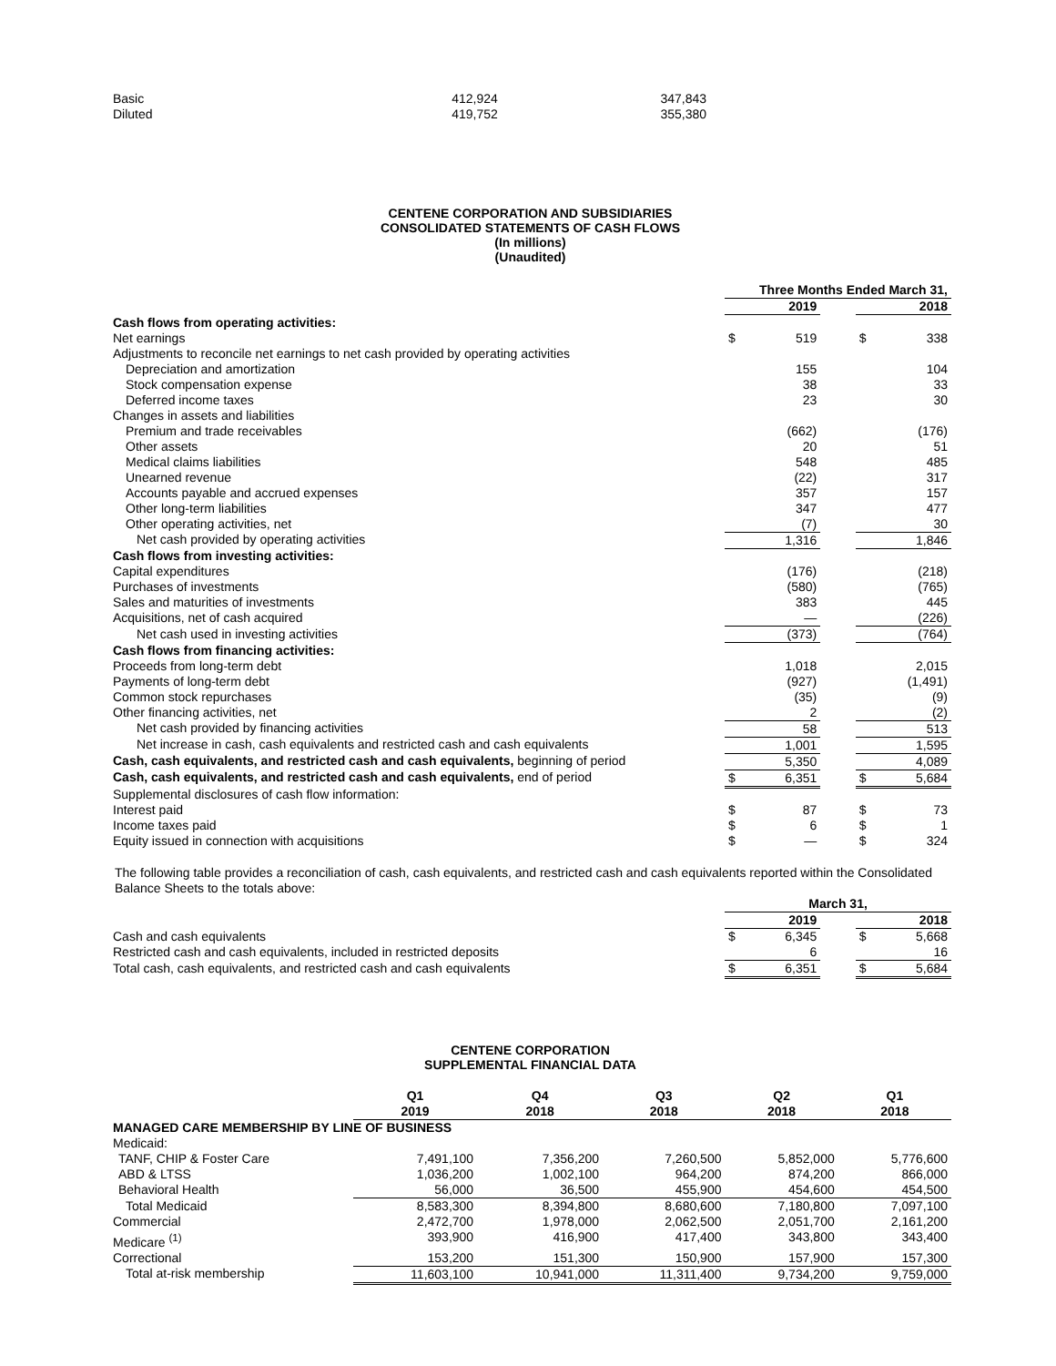| Basic | 412,924 | 347,843 |
| Diluted | 419,752 | 355,380 |
CENTENE CORPORATION AND SUBSIDIARIES
CONSOLIDATED STATEMENTS OF CASH FLOWS
(In millions)
(Unaudited)
| | Three Months Ended March 31, | | | | |
| --- | --- | --- | --- | --- | --- |
| | | 2019 | | | 2018 |
| Cash flows from operating activities: | | | | | |
| Net earnings | $ | 519 | | $ | 338 |
| Adjustments to reconcile net earnings to net cash provided by operating activities | | | | | |
| Depreciation and amortization | | 155 | | | 104 |
| Stock compensation expense | | 38 | | | 33 |
| Deferred income taxes | | 23 | | | 30 |
| Changes in assets and liabilities | | | | | |
| Premium and trade receivables | | (662) | | | (176) |
| Other assets | | 20 | | | 51 |
| Medical claims liabilities | | 548 | | | 485 |
| Unearned revenue | | (22) | | | 317 |
| Accounts payable and accrued expenses | | 357 | | | 157 |
| Other long-term liabilities | | 347 | | | 477 |
| Other operating activities, net | | (7) | | | 30 |
| Net cash provided by operating activities | | 1,316 | | | 1,846 |
| Cash flows from investing activities: | | | | | |
| Capital expenditures | | (176) | | | (218) |
| Purchases of investments | | (580) | | | (765) |
| Sales and maturities of investments | | 383 | | | 445 |
| Acquisitions, net of cash acquired | | — | | | (226) |
| Net cash used in investing activities | | (373) | | | (764) |
| Cash flows from financing activities: | | | | | |
| Proceeds from long-term debt | | 1,018 | | | 2,015 |
| Payments of long-term debt | | (927) | | | (1,491) |
| Common stock repurchases | | (35) | | | (9) |
| Other financing activities, net | | 2 | | | (2) |
| Net cash provided by financing activities | | 58 | | | 513 |
| Net increase in cash, cash equivalents and restricted cash and cash equivalents | | 1,001 | | | 1,595 |
| Cash, cash equivalents, and restricted cash and cash equivalents, beginning of period | | 5,350 | | | 4,089 |
| Cash, cash equivalents, and restricted cash and cash equivalents, end of period | $ | 6,351 | | $ | 5,684 |
| Supplemental disclosures of cash flow information: | | | | | |
| Interest paid | $ | 87 | | $ | 73 |
| Income taxes paid | $ | 6 | | $ | 1 |
| Equity issued in connection with acquisitions | $ | — | | $ | 324 |
The following table provides a reconciliation of cash, cash equivalents, and restricted cash and cash equivalents reported within the Consolidated Balance Sheets to the totals above:
| | March 31, | | | | |
| --- | --- | --- | --- | --- | --- |
| | | 2019 | | | 2018 |
| Cash and cash equivalents | $ | 6,345 | | $ | 5,668 |
| Restricted cash and cash equivalents, included in restricted deposits | | 6 | | | 16 |
| Total cash, cash equivalents, and restricted cash and cash equivalents | $ | 6,351 | | $ | 5,684 |
CENTENE CORPORATION
SUPPLEMENTAL FINANCIAL DATA
| | Q1 2019 | Q4 2018 | Q3 2018 | Q2 2018 | Q1 2018 |
| --- | --- | --- | --- | --- | --- |
| MANAGED CARE MEMBERSHIP BY LINE OF BUSINESS | | | | | |
| Medicaid: | | | | | |
| TANF, CHIP & Foster Care | 7,491,100 | 7,356,200 | 7,260,500 | 5,852,000 | 5,776,600 |
| ABD & LTSS | 1,036,200 | 1,002,100 | 964,200 | 874,200 | 866,000 |
| Behavioral Health | 56,000 | 36,500 | 455,900 | 454,600 | 454,500 |
| Total Medicaid | 8,583,300 | 8,394,800 | 8,680,600 | 7,180,800 | 7,097,100 |
| Commercial | 2,472,700 | 1,978,000 | 2,062,500 | 2,051,700 | 2,161,200 |
| Medicare <sup>(1)</sup> | 393,900 | 416,900 | 417,400 | 343,800 | 343,400 |
| Correctional | 153,200 | 151,300 | 150,900 | 157,900 | 157,300 |
| Total at-risk membership | 11,603,100 | 10,941,000 | 11,311,400 | 9,734,200 | 9,759,000 |